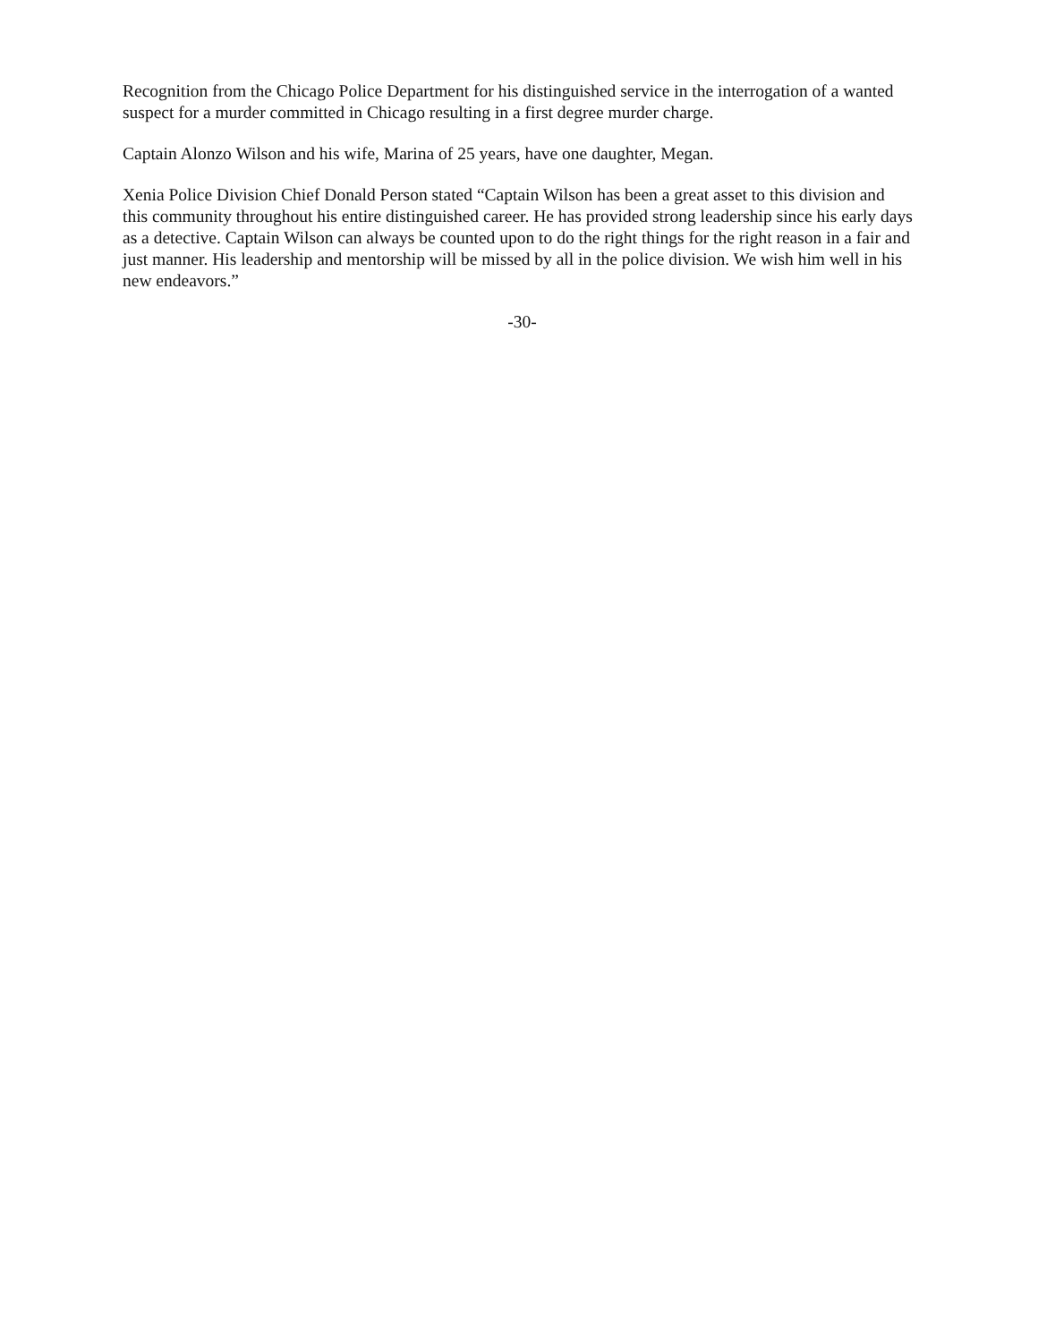Recognition from the Chicago Police Department for his distinguished service in the interrogation of a wanted suspect for a murder committed in Chicago resulting in a first degree murder charge.
Captain Alonzo Wilson and his wife, Marina of 25 years, have one daughter, Megan.
Xenia Police Division Chief Donald Person stated “Captain Wilson has been a great asset to this division and this community throughout his entire distinguished career. He has provided strong leadership since his early days as a detective. Captain Wilson can always be counted upon to do the right things for the right reason in a fair and just manner. His leadership and mentorship will be missed by all in the police division. We wish him well in his new endeavors.”
-30-